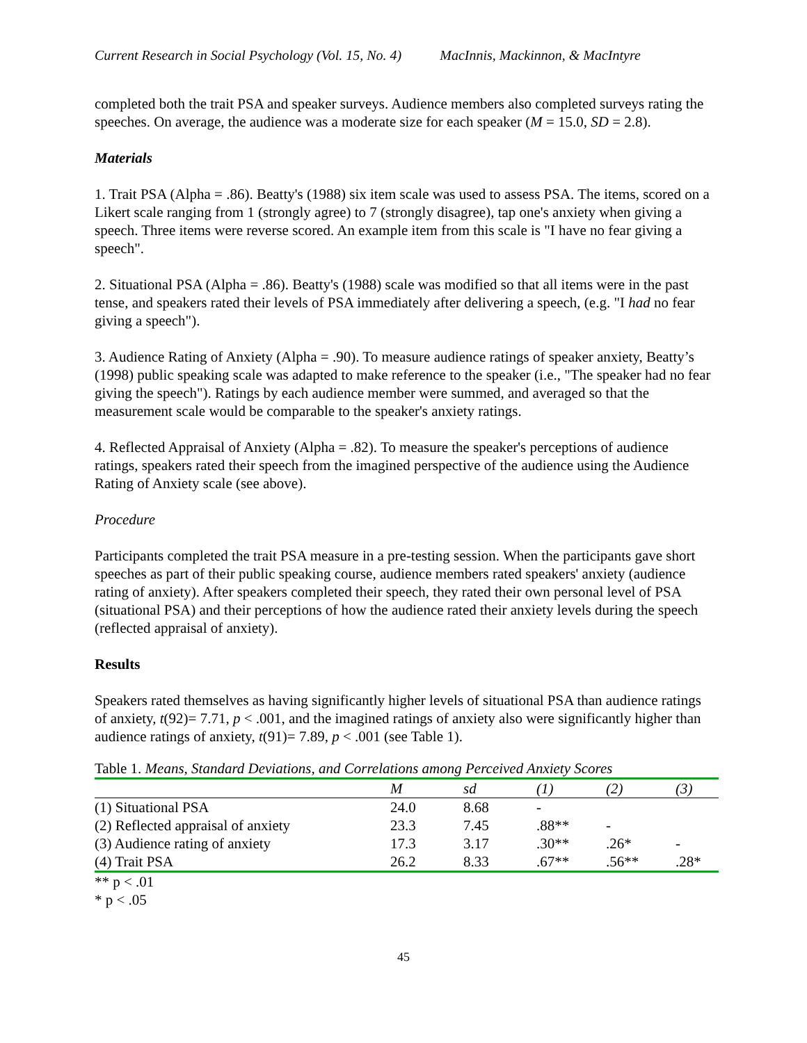Current Research in Social Psychology (Vol. 15, No. 4) MacInnis, Mackinnon, & MacIntyre
completed both the trait PSA and speaker surveys. Audience members also completed surveys rating the speeches. On average, the audience was a moderate size for each speaker (M = 15.0, SD = 2.8).
Materials
1. Trait PSA (Alpha = .86). Beatty's (1988) six item scale was used to assess PSA. The items, scored on a Likert scale ranging from 1 (strongly agree) to 7 (strongly disagree), tap one's anxiety when giving a speech. Three items were reverse scored. An example item from this scale is "I have no fear giving a speech".
2. Situational PSA (Alpha = .86). Beatty's (1988) scale was modified so that all items were in the past tense, and speakers rated their levels of PSA immediately after delivering a speech, (e.g. "I had no fear giving a speech").
3. Audience Rating of Anxiety (Alpha = .90). To measure audience ratings of speaker anxiety, Beatty’s (1998) public speaking scale was adapted to make reference to the speaker (i.e., "The speaker had no fear giving the speech"). Ratings by each audience member were summed, and averaged so that the measurement scale would be comparable to the speaker's anxiety ratings.
4. Reflected Appraisal of Anxiety (Alpha = .82). To measure the speaker's perceptions of audience ratings, speakers rated their speech from the imagined perspective of the audience using the Audience Rating of Anxiety scale (see above).
Procedure
Participants completed the trait PSA measure in a pre-testing session. When the participants gave short speeches as part of their public speaking course, audience members rated speakers' anxiety (audience rating of anxiety). After speakers completed their speech, they rated their own personal level of PSA (situational PSA) and their perceptions of how the audience rated their anxiety levels during the speech (reflected appraisal of anxiety).
Results
Speakers rated themselves as having significantly higher levels of situational PSA than audience ratings of anxiety, t(92)= 7.71, p < .001, and the imagined ratings of anxiety also were significantly higher than audience ratings of anxiety, t(91)= 7.89, p < .001 (see Table 1).
Table 1. Means, Standard Deviations, and Correlations among Perceived Anxiety Scores
| | M | sd | (1) | (2) | (3) |
| --- | --- | --- | --- | --- | --- |
| (1) Situational PSA | 24.0 | 8.68 | - | | |
| (2) Reflected appraisal of anxiety | 23.3 | 7.45 | .88** | - | |
| (3) Audience rating of anxiety | 17.3 | 3.17 | .30** | .26* | - |
| (4) Trait PSA | 26.2 | 8.33 | .67** | .56** | .28* |
** p < .01
* p < .05
45